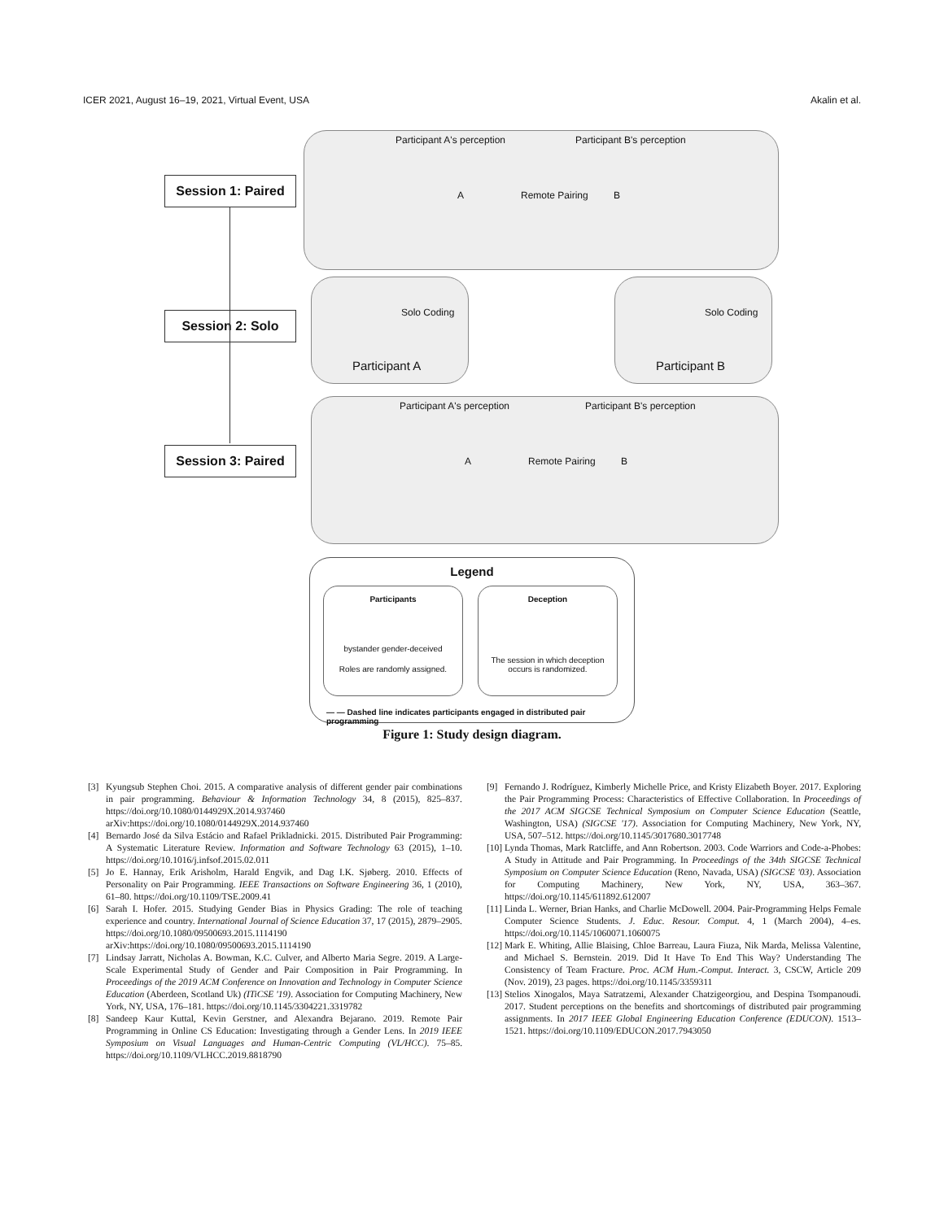ICER 2021, August 16–19, 2021, Virtual Event, USA Akalin et al.
Session 1: Paired
Session 2: Solo
Session 3: Paired
Participant A's perception Participant B's perception
A Remote Pairing B
Solo Coding
Participant A
Solo Coding
Participant B
Participant A's perception Participant B's perception
A Remote Pairing B
Legend
Participants
bystander gender-deceived
Roles are randomly assigned.
Deception
The session in which deception occurs is randomized.
— — Dashed line indicates participants engaged in distributed pair programming
Figure 1: Study design diagram.
[3] Kyungsub Stephen Choi. 2015. A comparative analysis of different gender pair combinations in pair programming. Behaviour & Information Technology 34, 8 (2015), 825–837. https://doi.org/10.1080/0144929X.2014.937460 arXiv:https://doi.org/10.1080/0144929X.2014.937460
[4] Bernardo José da Silva Estácio and Rafael Prikladnicki. 2015. Distributed Pair Programming: A Systematic Literature Review. Information and Software Technology 63 (2015), 1–10. https://doi.org/10.1016/j.infsof.2015.02.011
[5] Jo E. Hannay, Erik Arisholm, Harald Engvik, and Dag I.K. Sjøberg. 2010. Effects of Personality on Pair Programming. IEEE Transactions on Software Engineering 36, 1 (2010), 61–80. https://doi.org/10.1109/TSE.2009.41
[6] Sarah I. Hofer. 2015. Studying Gender Bias in Physics Grading: The role of teaching experience and country. International Journal of Science Education 37, 17 (2015), 2879–2905. https://doi.org/10.1080/09500693.2015.1114190 arXiv:https://doi.org/10.1080/09500693.2015.1114190
[7] Lindsay Jarratt, Nicholas A. Bowman, K.C. Culver, and Alberto Maria Segre. 2019. A Large-Scale Experimental Study of Gender and Pair Composition in Pair Programming. In Proceedings of the 2019 ACM Conference on Innovation and Technology in Computer Science Education (Aberdeen, Scotland Uk) (ITiCSE '19). Association for Computing Machinery, New York, NY, USA, 176–181. https://doi.org/10.1145/3304221.3319782
[8] Sandeep Kaur Kuttal, Kevin Gerstner, and Alexandra Bejarano. 2019. Remote Pair Programming in Online CS Education: Investigating through a Gender Lens. In 2019 IEEE Symposium on Visual Languages and Human-Centric Computing (VL/HCC). 75–85. https://doi.org/10.1109/VLHCC.2019.8818790
[9] Fernando J. Rodríguez, Kimberly Michelle Price, and Kristy Elizabeth Boyer. 2017. Exploring the Pair Programming Process: Characteristics of Effective Collaboration. In Proceedings of the 2017 ACM SIGCSE Technical Symposium on Computer Science Education (Seattle, Washington, USA) (SIGCSE '17). Association for Computing Machinery, New York, NY, USA, 507–512. https://doi.org/10.1145/3017680.3017748
[10] Lynda Thomas, Mark Ratcliffe, and Ann Robertson. 2003. Code Warriors and Code-a-Phobes: A Study in Attitude and Pair Programming. In Proceedings of the 34th SIGCSE Technical Symposium on Computer Science Education (Reno, Navada, USA) (SIGCSE '03). Association for Computing Machinery, New York, NY, USA, 363–367. https://doi.org/10.1145/611892.612007
[11] Linda L. Werner, Brian Hanks, and Charlie McDowell. 2004. Pair-Programming Helps Female Computer Science Students. J. Educ. Resour. Comput. 4, 1 (March 2004), 4–es. https://doi.org/10.1145/1060071.1060075
[12] Mark E. Whiting, Allie Blaising, Chloe Barreau, Laura Fiuza, Nik Marda, Melissa Valentine, and Michael S. Bernstein. 2019. Did It Have To End This Way? Understanding The Consistency of Team Fracture. Proc. ACM Hum.-Comput. Interact. 3, CSCW, Article 209 (Nov. 2019), 23 pages. https://doi.org/10.1145/3359311
[13] Stelios Xinogalos, Maya Satratzemi, Alexander Chatzigeorgiou, and Despina Tsompanoudi. 2017. Student perceptions on the benefits and shortcomings of distributed pair programming assignments. In 2017 IEEE Global Engineering Education Conference (EDUCON). 1513–1521. https://doi.org/10.1109/EDUCON.2017.7943050